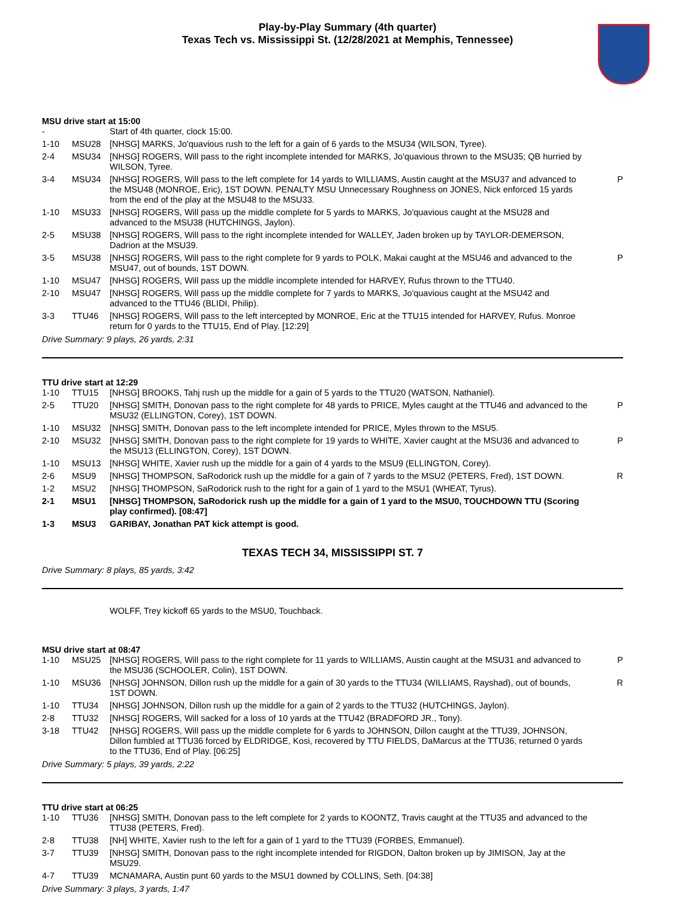Play-by-Play Summary (4th quarter)
Texas Tech vs. Mississippi St. (12/28/2021 at Memphis, Tennessee)
MSU drive start at 15:00
| - | | Start of 4th quarter, clock 15:00. | |
| 1-10 | MSU28 | [NHSG] MARKS, Jo'quavious rush to the left for a gain of 6 yards to the MSU34 (WILSON, Tyree). | |
| 2-4 | MSU34 | [NHSG] ROGERS, Will pass to the right incomplete intended for MARKS, Jo'quavious thrown to the MSU35; QB hurried by WILSON, Tyree. | |
| 3-4 | MSU34 | [NHSG] ROGERS, Will pass to the left complete for 14 yards to WILLIAMS, Austin caught at the MSU37 and advanced to the MSU48 (MONROE, Eric), 1ST DOWN. PENALTY MSU Unnecessary Roughness on JONES, Nick enforced 15 yards from the end of the play at the MSU48 to the MSU33. | P |
| 1-10 | MSU33 | [NHSG] ROGERS, Will pass up the middle complete for 5 yards to MARKS, Jo'quavious caught at the MSU28 and advanced to the MSU38 (HUTCHINGS, Jaylon). | |
| 2-5 | MSU38 | [NHSG] ROGERS, Will pass to the right incomplete intended for WALLEY, Jaden broken up by TAYLOR-DEMERSON, Dadrion at the MSU39. | |
| 3-5 | MSU38 | [NHSG] ROGERS, Will pass to the right complete for 9 yards to POLK, Makai caught at the MSU46 and advanced to the MSU47, out of bounds, 1ST DOWN. | P |
| 1-10 | MSU47 | [NHSG] ROGERS, Will pass up the middle incomplete intended for HARVEY, Rufus thrown to the TTU40. | |
| 2-10 | MSU47 | [NHSG] ROGERS, Will pass up the middle complete for 7 yards to MARKS, Jo'quavious caught at the MSU42 and advanced to the TTU46 (BLIDI, Philip). | |
| 3-3 | TTU46 | [NHSG] ROGERS, Will pass to the left intercepted by MONROE, Eric at the TTU15 intended for HARVEY, Rufus. Monroe return for 0 yards to the TTU15, End of Play. [12:29] | |
Drive Summary: 9 plays, 26 yards, 2:31
TTU drive start at 12:29
| 1-10 | TTU15 | [NHSG] BROOKS, Tahj rush up the middle for a gain of 5 yards to the TTU20 (WATSON, Nathaniel). | |
| 2-5 | TTU20 | [NHSG] SMITH, Donovan pass to the right complete for 48 yards to PRICE, Myles caught at the TTU46 and advanced to the MSU32 (ELLINGTON, Corey), 1ST DOWN. | P |
| 1-10 | MSU32 | [NHSG] SMITH, Donovan pass to the left incomplete intended for PRICE, Myles thrown to the MSU5. | |
| 2-10 | MSU32 | [NHSG] SMITH, Donovan pass to the right complete for 19 yards to WHITE, Xavier caught at the MSU36 and advanced to the MSU13 (ELLINGTON, Corey), 1ST DOWN. | P |
| 1-10 | MSU13 | [NHSG] WHITE, Xavier rush up the middle for a gain of 4 yards to the MSU9 (ELLINGTON, Corey). | |
| 2-6 | MSU9 | [NHSG] THOMPSON, SaRodorick rush up the middle for a gain of 7 yards to the MSU2 (PETERS, Fred), 1ST DOWN. | R |
| 1-2 | MSU2 | [NHSG] THOMPSON, SaRodorick rush to the right for a gain of 1 yard to the MSU1 (WHEAT, Tyrus). | |
| 2-1 | MSU1 | [NHSG] THOMPSON, SaRodorick rush up the middle for a gain of 1 yard to the MSU0, TOUCHDOWN TTU (Scoring play confirmed). [08:47] | |
| 1-3 | MSU3 | GARIBAY, Jonathan PAT kick attempt is good. | |
TEXAS TECH 34, MISSISSIPPI ST. 7
Drive Summary: 8 plays, 85 yards, 3:42
WOLFF, Trey kickoff 65 yards to the MSU0, Touchback.
MSU drive start at 08:47
| 1-10 | MSU25 | [NHSG] ROGERS, Will pass to the right complete for 11 yards to WILLIAMS, Austin caught at the MSU31 and advanced to the MSU36 (SCHOOLER, Colin), 1ST DOWN. | P |
| 1-10 | MSU36 | [NHSG] JOHNSON, Dillon rush up the middle for a gain of 30 yards to the TTU34 (WILLIAMS, Rayshad), out of bounds, 1ST DOWN. | R |
| 1-10 | TTU34 | [NHSG] JOHNSON, Dillon rush up the middle for a gain of 2 yards to the TTU32 (HUTCHINGS, Jaylon). | |
| 2-8 | TTU32 | [NHSG] ROGERS, Will sacked for a loss of 10 yards at the TTU42 (BRADFORD JR., Tony). | |
| 3-18 | TTU42 | [NHSG] ROGERS, Will pass up the middle complete for 6 yards to JOHNSON, Dillon caught at the TTU39, JOHNSON, Dillon fumbled at TTU36 forced by ELDRIDGE, Kosi, recovered by TTU FIELDS, DaMarcus at the TTU36, returned 0 yards to the TTU36, End of Play. [06:25] | |
Drive Summary: 5 plays, 39 yards, 2:22
TTU drive start at 06:25
| 1-10 | TTU36 | [NHSG] SMITH, Donovan pass to the left complete for 2 yards to KOONTZ, Travis caught at the TTU35 and advanced to the TTU38 (PETERS, Fred). | |
| 2-8 | TTU38 | [NH] WHITE, Xavier rush to the left for a gain of 1 yard to the TTU39 (FORBES, Emmanuel). | |
| 3-7 | TTU39 | [NHSG] SMITH, Donovan pass to the right incomplete intended for RIGDON, Dalton broken up by JIMISON, Jay at the MSU29. | |
| 4-7 | TTU39 | MCNAMARA, Austin punt 60 yards to the MSU1 downed by COLLINS, Seth. [04:38] | |
Drive Summary: 3 plays, 3 yards, 1:47